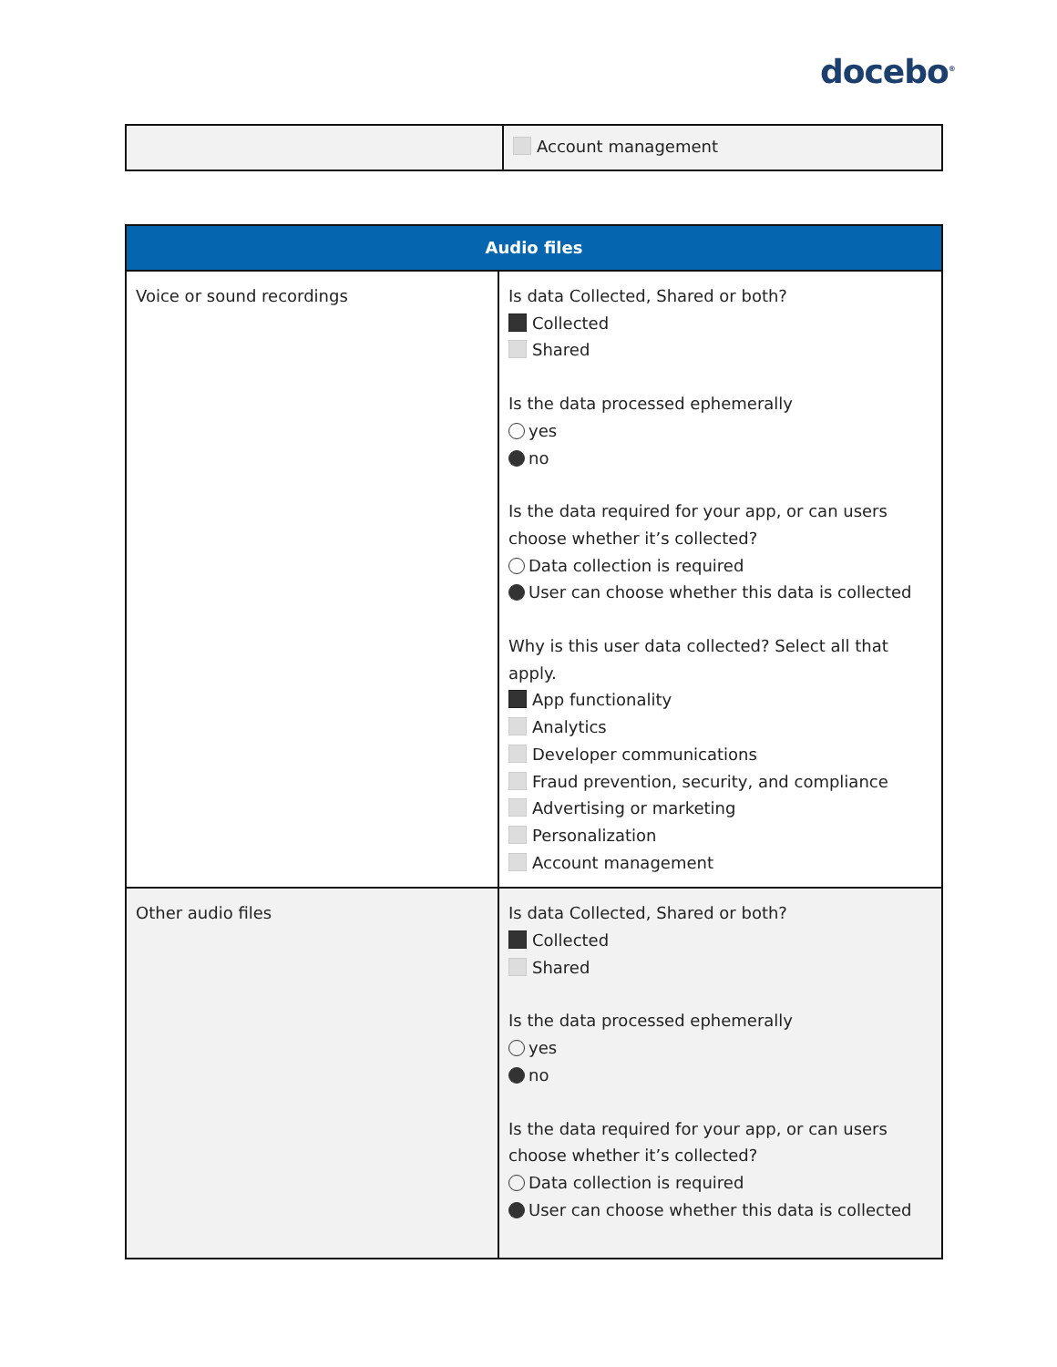docebo<sup>®</sup>
| | Account management |
| Audio files | |
| --- | --- |
| Voice or sound recordings | Is data Collected, Shared or both? Collected Shared Is the data processed ephemerally yes no Is the data required for your app, or can users choose whether it’s collected? Data collection is required User can choose whether this data is collected Why is this user data collected? Select all that apply. App functionality Analytics Developer communications Fraud prevention, security, and compliance Advertising or marketing Personalization Account management |
| Other audio files | Is data Collected, Shared or both? Collected Shared Is the data processed ephemerally yes no Is the data required for your app, or can users choose whether it’s collected? Data collection is required User can choose whether this data is collected |